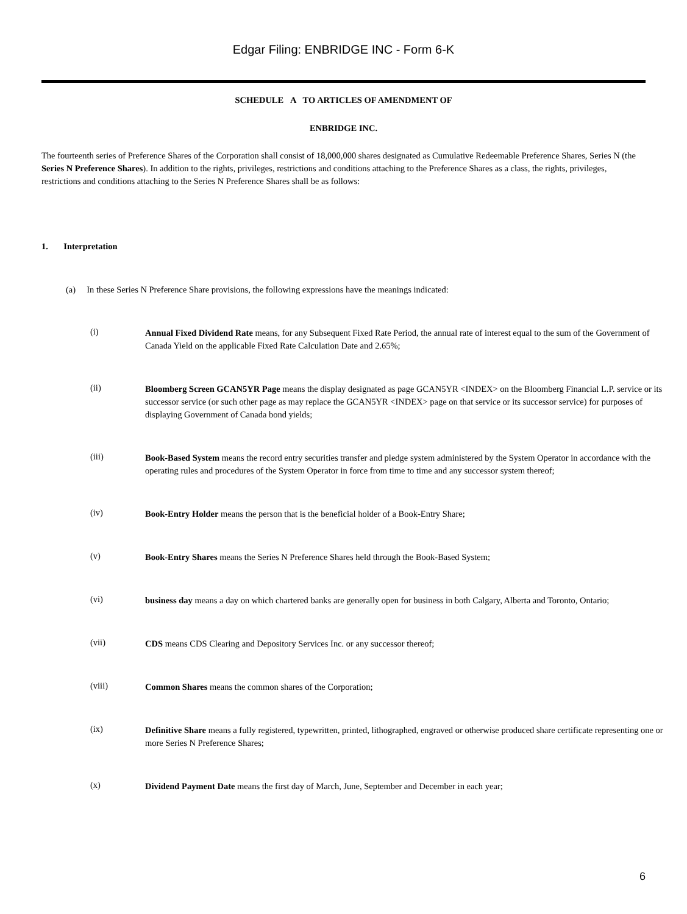Edgar Filing: ENBRIDGE INC - Form 6-K
SCHEDULE A TO ARTICLES OF AMENDMENT OF
ENBRIDGE INC.
The fourteenth series of Preference Shares of the Corporation shall consist of 18,000,000 shares designated as Cumulative Redeemable Preference Shares, Series N (the Series N Preference Shares). In addition to the rights, privileges, restrictions and conditions attaching to the Preference Shares as a class, the rights, privileges, restrictions and conditions attaching to the Series N Preference Shares shall be as follows:
1. Interpretation
(a) In these Series N Preference Share provisions, the following expressions have the meanings indicated:
(i)
Annual Fixed Dividend Rate means, for any Subsequent Fixed Rate Period, the annual rate of interest equal to the sum of the Government of Canada Yield on the applicable Fixed Rate Calculation Date and 2.65%;
(ii)
Bloomberg Screen GCAN5YR Page means the display designated as page GCAN5YR <INDEX> on the Bloomberg Financial L.P. service or its successor service (or such other page as may replace the GCAN5YR <INDEX> page on that service or its successor service) for purposes of displaying Government of Canada bond yields;
(iii)
Book-Based System means the record entry securities transfer and pledge system administered by the System Operator in accordance with the operating rules and procedures of the System Operator in force from time to time and any successor system thereof;
(iv)
Book-Entry Holder means the person that is the beneficial holder of a Book-Entry Share;
(v)
Book-Entry Shares means the Series N Preference Shares held through the Book-Based System;
(vi)
business day means a day on which chartered banks are generally open for business in both Calgary, Alberta and Toronto, Ontario;
(vii)
CDS means CDS Clearing and Depository Services Inc. or any successor thereof;
(viii)
Common Shares means the common shares of the Corporation;
(ix)
Definitive Share means a fully registered, typewritten, printed, lithographed, engraved or otherwise produced share certificate representing one or more Series N Preference Shares;
(x)
Dividend Payment Date means the first day of March, June, September and December in each year;
6